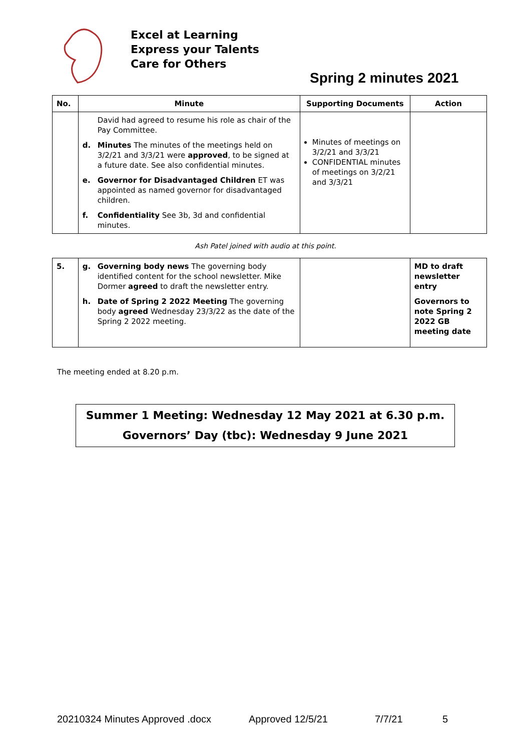Excel at Learning
Express your Talents
Care for Others
Spring 2 minutes 2021
| No. | Minute | Supporting Documents | Action |
| --- | --- | --- | --- |
| | David had agreed to resume his role as chair of the Pay Committee. d. Minutes The minutes of the meetings held on 3/2/21 and 3/3/21 were approved , to be signed at a future date. See also confidential minutes. e. Governor for Disadvantaged Children ET was appointed as named governor for disadvantaged children. f. Confidentiality See 3b, 3d and confidential minutes. | Minutes of meetings on 3/2/21 and 3/3/21 CONFIDENTIAL minutes of meetings on 3/2/21 and 3/3/21 | |
Ash Patel joined with audio at this point.
| 5. | g. Governing body news The governing body identified content for the school newsletter. Mike Dormer agreed to draft the newsletter entry. h. Date of Spring 2 2022 Meeting The governing body agreed Wednesday 23/3/22 as the date of the Spring 2 2022 meeting. | | MD to draft newsletter entry Governors to note Spring 2 2022 GB meeting date |
The meeting ended at 8.20 p.m.
Summer 1 Meeting: Wednesday 12 May 2021 at 6.30 p.m.
Governors’ Day (tbc): Wednesday 9 June 2021
20210324 Minutes Approved .docx Approved 12/5/21 7/7/21 5